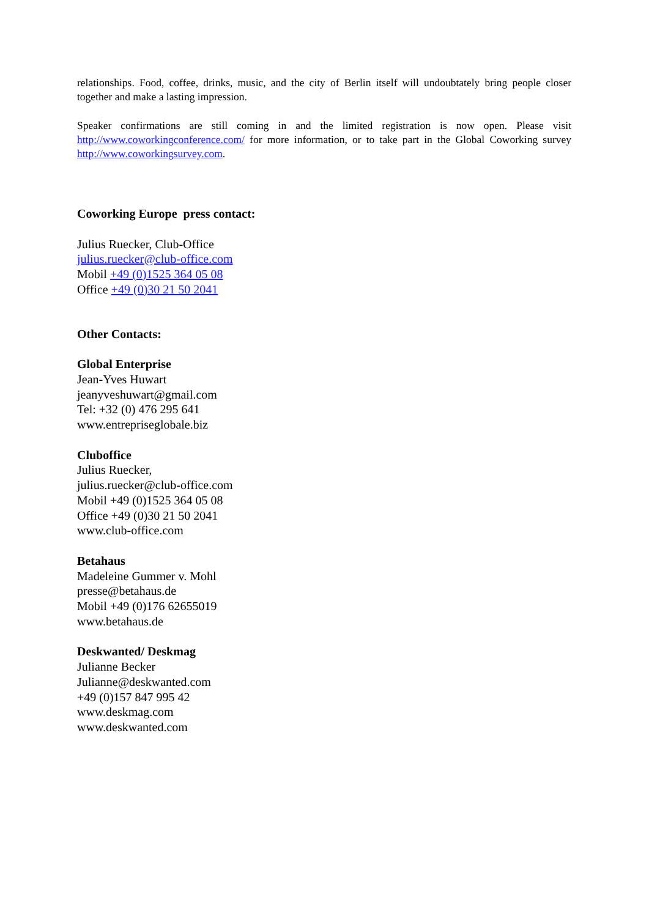relationships. Food, coffee, drinks, music, and the city of Berlin itself will undoubtately bring people closer together and make a lasting impression.
Speaker confirmations are still coming in and the limited registration is now open. Please visit http://www.coworkingconference.com/ for more information, or to take part in the Global Coworking survey http://www.coworkingsurvey.com.
Coworking Europe press contact:
Julius Ruecker, Club-Office
julius.ruecker@club-office.com
Mobil +49 (0)1525 364 05 08
Office +49 (0)30 21 50 2041
Other Contacts:
Global Enterprise
Jean-Yves Huwart
jeanyveshuwart@gmail.com
Tel: +32 (0) 476 295 641
www.entrepriseglobale.biz
Cluboffice
Julius Ruecker,
julius.ruecker@club-office.com
Mobil +49 (0)1525 364 05 08
Office +49 (0)30 21 50 2041
www.club-office.com
Betahaus
Madeleine Gummer v. Mohl
presse@betahaus.de
Mobil +49 (0)176 62655019
www.betahaus.de
Deskwanted/ Deskmag
Julianne Becker
Julianne@deskwanted.com
+49 (0)157 847 995 42
www.deskmag.com
www.deskwanted.com